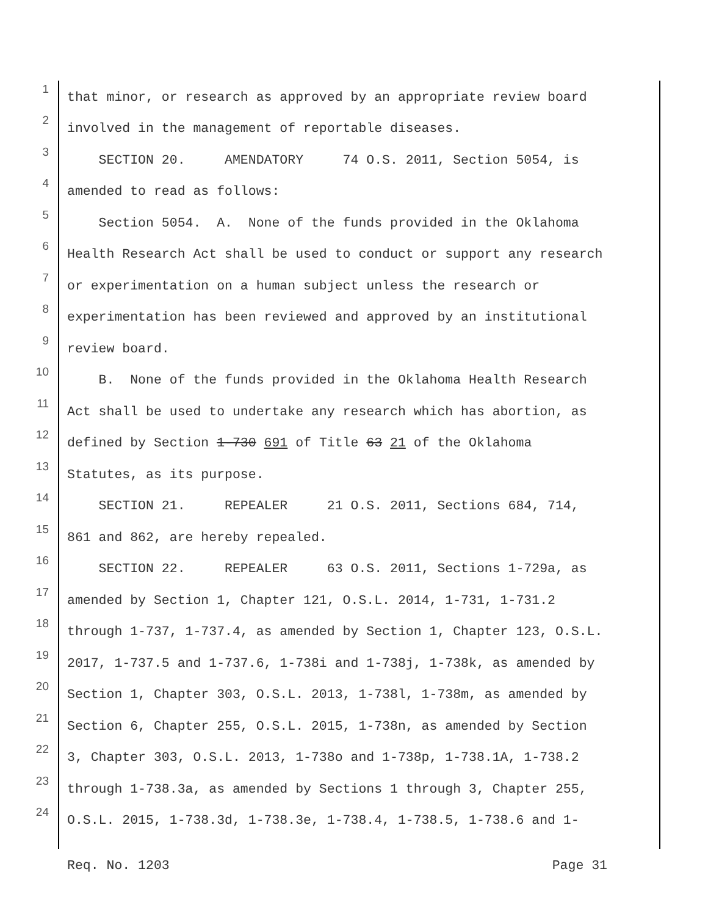1 that minor, or research as approved by an appropriate review board
2 involved in the management of reportable diseases.
3 SECTION 20. AMENDATORY 74 O.S. 2011, Section 5054, is
4 amended to read as follows:
5 Section 5054. A. None of the funds provided in the Oklahoma
6 Health Research Act shall be used to conduct or support any research
7 or experimentation on a human subject unless the research or
8 experimentation has been reviewed and approved by an institutional
9 review board.
10 B. None of the funds provided in the Oklahoma Health Research
11 Act shall be used to undertake any research which has abortion, as
12 defined by Section 1-730 691 of Title 63 21 of the Oklahoma
13 Statutes, as its purpose.
14 SECTION 21. REPEALER 21 O.S. 2011, Sections 684, 714,
15 861 and 862, are hereby repealed.
16 SECTION 22. REPEALER 63 O.S. 2011, Sections 1-729a, as
17 amended by Section 1, Chapter 121, O.S.L. 2014, 1-731, 1-731.2
18 through 1-737, 1-737.4, as amended by Section 1, Chapter 123, O.S.L.
19 2017, 1-737.5 and 1-737.6, 1-738i and 1-738j, 1-738k, as amended by
20 Section 1, Chapter 303, O.S.L. 2013, 1-738l, 1-738m, as amended by
21 Section 6, Chapter 255, O.S.L. 2015, 1-738n, as amended by Section
22 3, Chapter 303, O.S.L. 2013, 1-738o and 1-738p, 1-738.1A, 1-738.2
23 through 1-738.3a, as amended by Sections 1 through 3, Chapter 255,
24 O.S.L. 2015, 1-738.3d, 1-738.3e, 1-738.4, 1-738.5, 1-738.6 and 1-
Req. No. 1203 Page 31